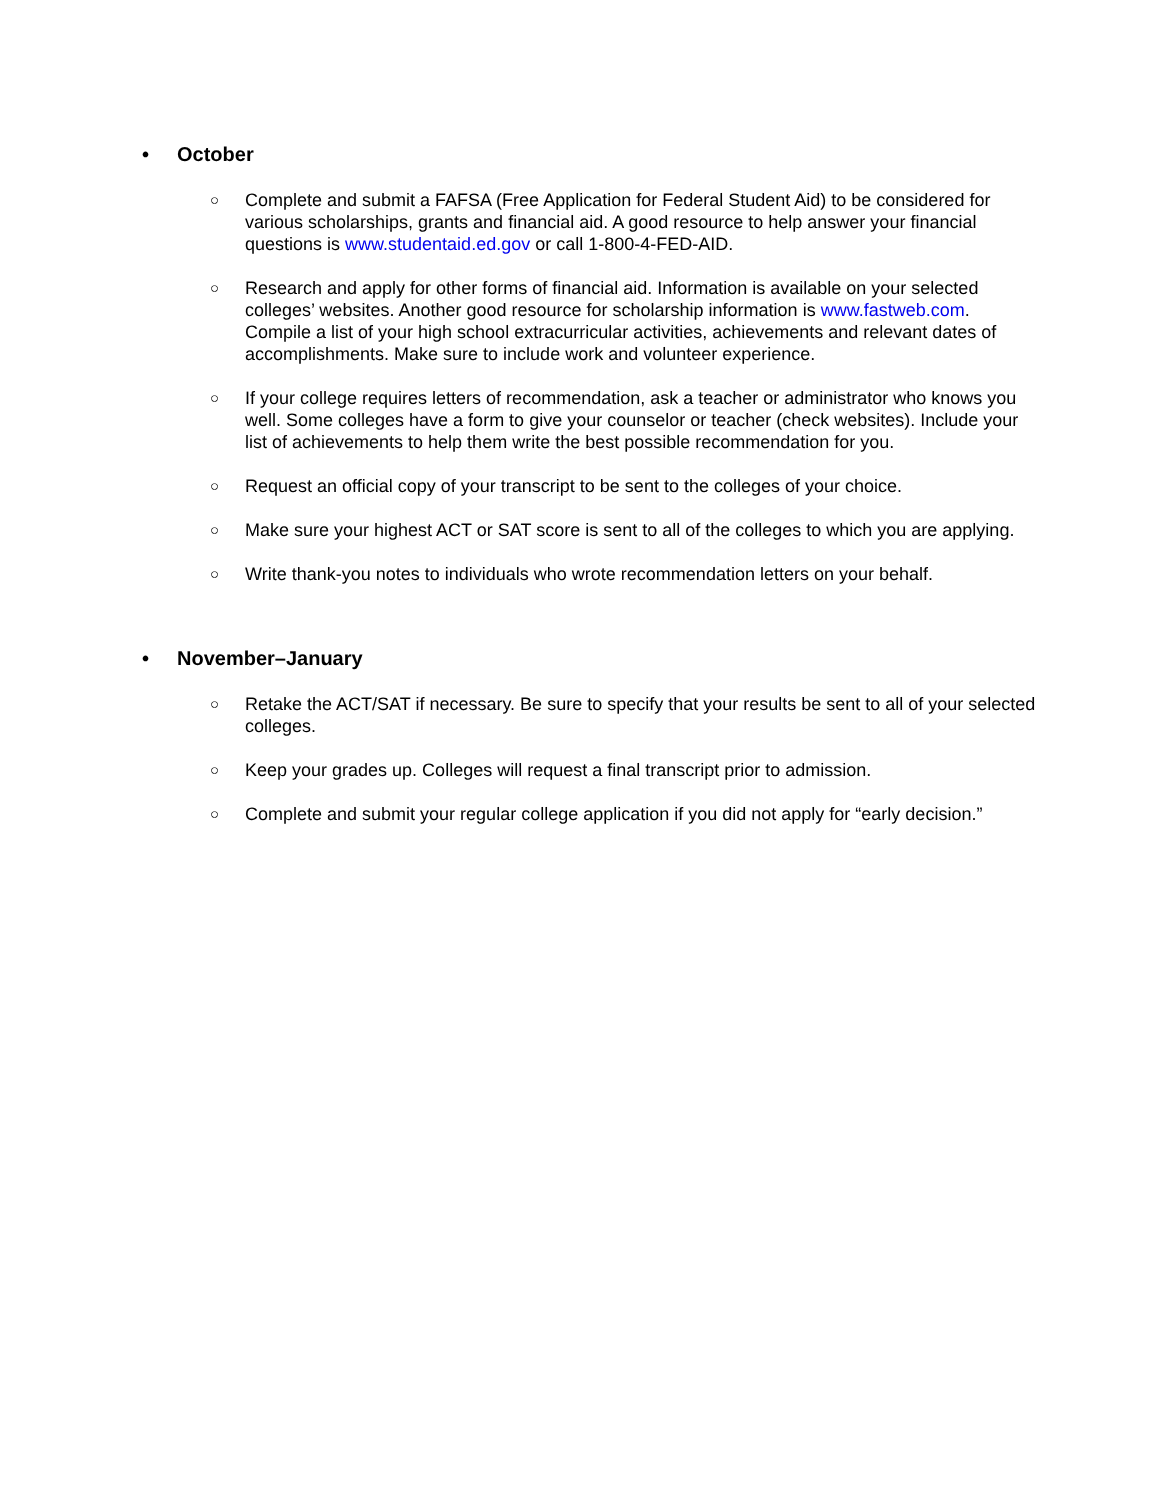• October
○ Complete and submit a FAFSA (Free Application for Federal Student Aid) to be considered for various scholarships, grants and financial aid. A good resource to help answer your financial questions is www.studentaid.ed.gov or call 1-800-4-FED-AID.
○ Research and apply for other forms of financial aid. Information is available on your selected colleges’ websites. Another good resource for scholarship information is www.fastweb.com. Compile a list of your high school extracurricular activities, achievements and relevant dates of accomplishments. Make sure to include work and volunteer experience.
○ If your college requires letters of recommendation, ask a teacher or administrator who knows you well. Some colleges have a form to give your counselor or teacher (check websites). Include your list of achievements to help them write the best possible recommendation for you.
○ Request an official copy of your transcript to be sent to the colleges of your choice.
○ Make sure your highest ACT or SAT score is sent to all of the colleges to which you are applying.
○ Write thank-you notes to individuals who wrote recommendation letters on your behalf.
• November–January
○ Retake the ACT/SAT if necessary. Be sure to specify that your results be sent to all of your selected colleges.
○ Keep your grades up. Colleges will request a final transcript prior to admission.
○ Complete and submit your regular college application if you did not apply for “early decision.”